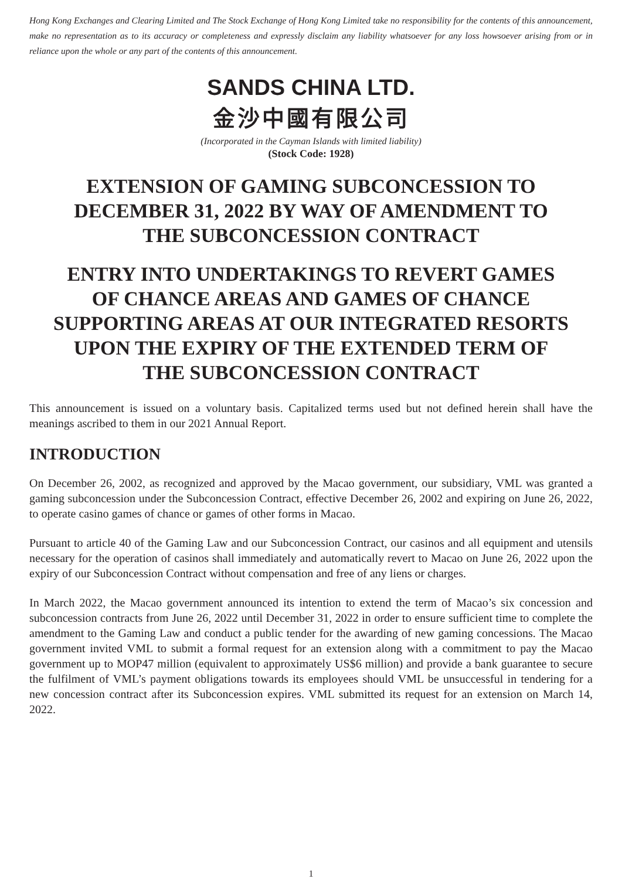Hong Kong Exchanges and Clearing Limited and The Stock Exchange of Hong Kong Limited take no responsibility for the contents of this announcement, make no representation as to its accuracy or completeness and expressly disclaim any liability whatsoever for any loss howsoever arising from or in reliance upon the whole or any part of the contents of this announcement.
SANDS CHINA LTD.
金沙中國有限公司
(Incorporated in the Cayman Islands with limited liability)
(Stock Code: 1928)
EXTENSION OF GAMING SUBCONCESSION TO
DECEMBER 31, 2022 BY WAY OF AMENDMENT TO
THE SUBCONCESSION CONTRACT
ENTRY INTO UNDERTAKINGS TO REVERT GAMES
OF CHANCE AREAS AND GAMES OF CHANCE
SUPPORTING AREAS AT OUR INTEGRATED RESORTS
UPON THE EXPIRY OF THE EXTENDED TERM OF
THE SUBCONCESSION CONTRACT
This announcement is issued on a voluntary basis. Capitalized terms used but not defined herein shall have the meanings ascribed to them in our 2021 Annual Report.
INTRODUCTION
On December 26, 2002, as recognized and approved by the Macao government, our subsidiary, VML was granted a gaming subconcession under the Subconcession Contract, effective December 26, 2002 and expiring on June 26, 2022, to operate casino games of chance or games of other forms in Macao.
Pursuant to article 40 of the Gaming Law and our Subconcession Contract, our casinos and all equipment and utensils necessary for the operation of casinos shall immediately and automatically revert to Macao on June 26, 2022 upon the expiry of our Subconcession Contract without compensation and free of any liens or charges.
In March 2022, the Macao government announced its intention to extend the term of Macao’s six concession and subconcession contracts from June 26, 2022 until December 31, 2022 in order to ensure sufficient time to complete the amendment to the Gaming Law and conduct a public tender for the awarding of new gaming concessions. The Macao government invited VML to submit a formal request for an extension along with a commitment to pay the Macao government up to MOP47 million (equivalent to approximately US$6 million) and provide a bank guarantee to secure the fulfilment of VML’s payment obligations towards its employees should VML be unsuccessful in tendering for a new concession contract after its Subconcession expires. VML submitted its request for an extension on March 14, 2022.
1